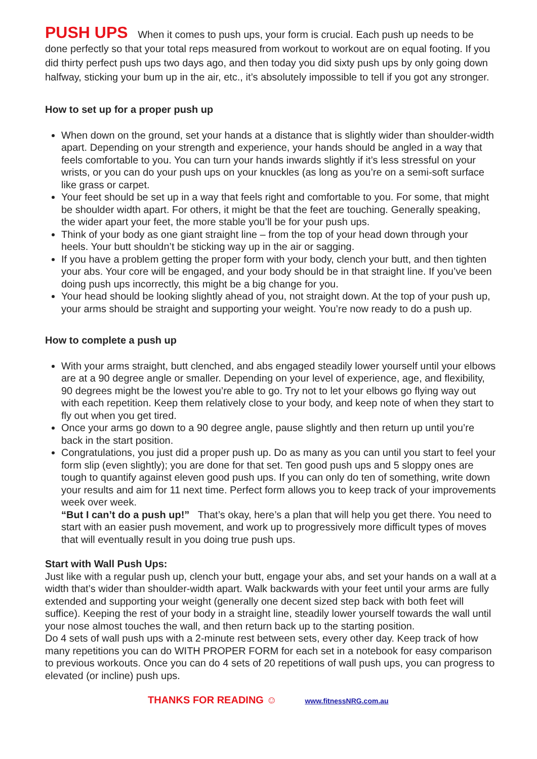PUSH UPS When it comes to push ups, your form is crucial. Each push up needs to be done perfectly so that your total reps measured from workout to workout are on equal footing. If you did thirty perfect push ups two days ago, and then today you did sixty push ups by only going down halfway, sticking your bum up in the air, etc., it’s absolutely impossible to tell if you got any stronger.
How to set up for a proper push up
When down on the ground, set your hands at a distance that is slightly wider than shoulder-width apart. Depending on your strength and experience, your hands should be angled in a way that feels comfortable to you. You can turn your hands inwards slightly if it’s less stressful on your wrists, or you can do your push ups on your knuckles (as long as you’re on a semi-soft surface like grass or carpet.
Your feet should be set up in a way that feels right and comfortable to you. For some, that might be shoulder width apart. For others, it might be that the feet are touching. Generally speaking, the wider apart your feet, the more stable you’ll be for your push ups.
Think of your body as one giant straight line – from the top of your head down through your heels. Your butt shouldn’t be sticking way up in the air or sagging.
If you have a problem getting the proper form with your body, clench your butt, and then tighten your abs. Your core will be engaged, and your body should be in that straight line. If you’ve been doing push ups incorrectly, this might be a big change for you.
Your head should be looking slightly ahead of you, not straight down. At the top of your push up, your arms should be straight and supporting your weight. You’re now ready to do a push up.
How to complete a push up
With your arms straight, butt clenched, and abs engaged steadily lower yourself until your elbows are at a 90 degree angle or smaller. Depending on your level of experience, age, and flexibility, 90 degrees might be the lowest you’re able to go. Try not to let your elbows go flying way out with each repetition. Keep them relatively close to your body, and keep note of when they start to fly out when you get tired.
Once your arms go down to a 90 degree angle, pause slightly and then return up until you’re back in the start position.
Congratulations, you just did a proper push up. Do as many as you can until you start to feel your form slip (even slightly); you are done for that set. Ten good push ups and 5 sloppy ones are tough to quantify against eleven good push ups. If you can only do ten of something, write down your results and aim for 11 next time. Perfect form allows you to keep track of your improvements week over week.
“But I can’t do a push up!” That’s okay, here’s a plan that will help you get there. You need to start with an easier push movement, and work up to progressively more difficult types of moves that will eventually result in you doing true push ups.
Start with Wall Push Ups:
Just like with a regular push up, clench your butt, engage your abs, and set your hands on a wall at a width that’s wider than shoulder-width apart. Walk backwards with your feet until your arms are fully extended and supporting your weight (generally one decent sized step back with both feet will suffice). Keeping the rest of your body in a straight line, steadily lower yourself towards the wall until your nose almost touches the wall, and then return back up to the starting position.
Do 4 sets of wall push ups with a 2-minute rest between sets, every other day. Keep track of how many repetitions you can do WITH PROPER FORM for each set in a notebook for easy comparison to previous workouts. Once you can do 4 sets of 20 repetitions of wall push ups, you can progress to elevated (or incline) push ups.
THANKS FOR READING ☺ www.fitnessNRG.com.au